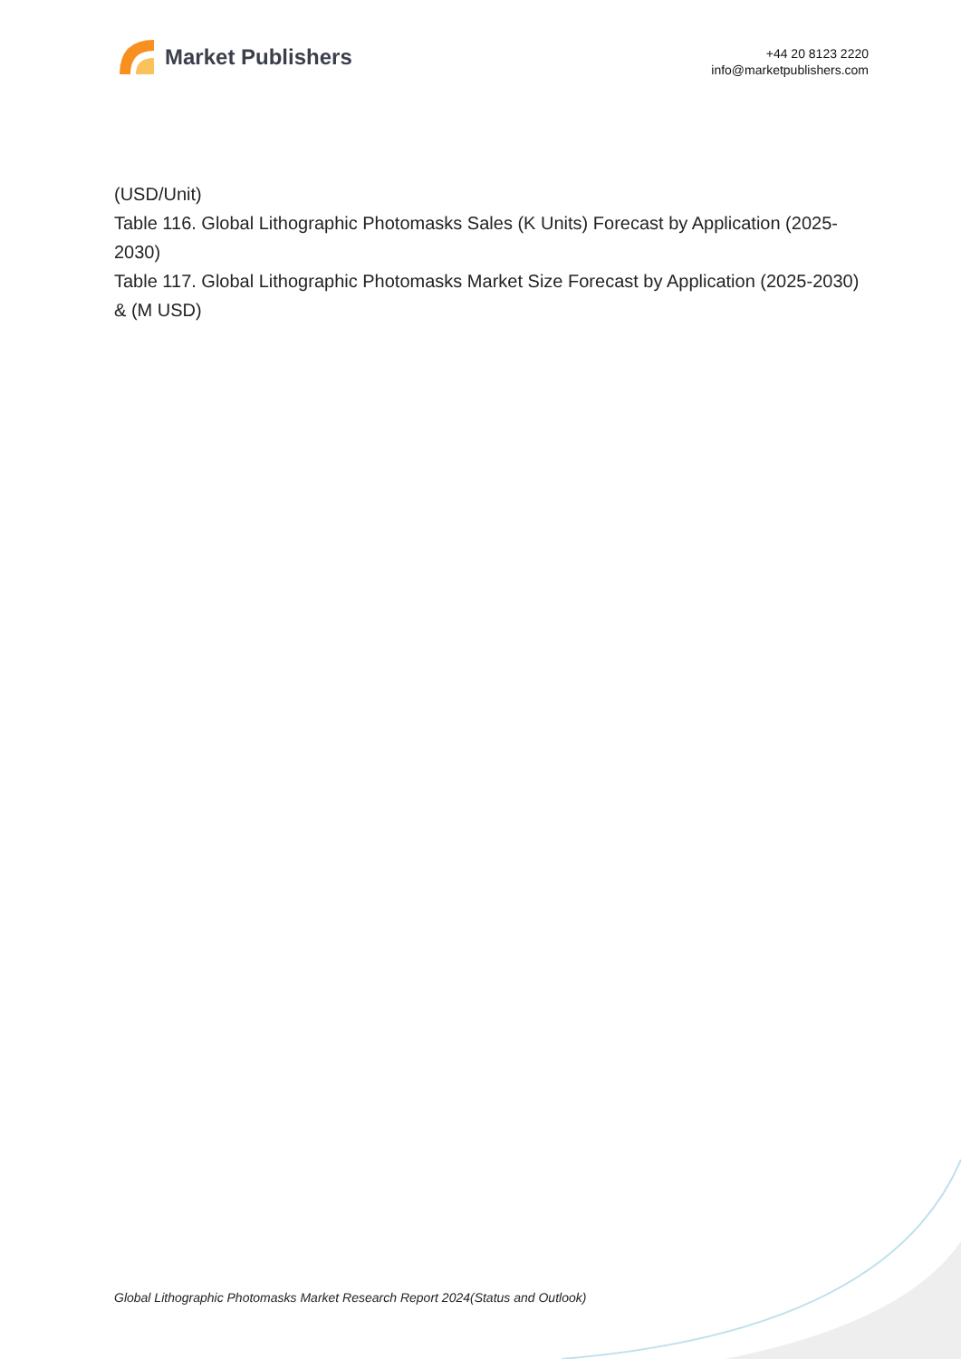Market Publishers
+44 20 8123 2220
info@marketpublishers.com
(USD/Unit)
Table 116. Global Lithographic Photomasks Sales (K Units) Forecast by Application (2025-2030)
Table 117. Global Lithographic Photomasks Market Size Forecast by Application (2025-2030) & (M USD)
Global Lithographic Photomasks Market Research Report 2024(Status and Outlook)